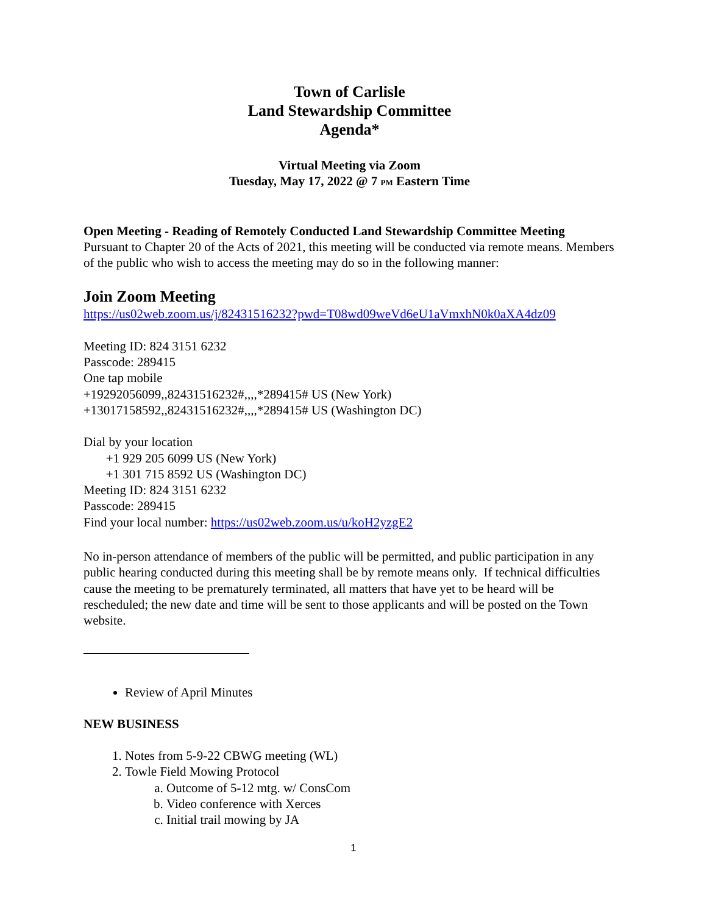Town of Carlisle
Land Stewardship Committee
Agenda*
Virtual Meeting via Zoom
Tuesday, May 17, 2022 @ 7 PM Eastern Time
Open Meeting - Reading of Remotely Conducted Land Stewardship Committee Meeting
Pursuant to Chapter 20 of the Acts of 2021, this meeting will be conducted via remote means. Members of the public who wish to access the meeting may do so in the following manner:
Join Zoom Meeting
https://us02web.zoom.us/j/82431516232?pwd=T08wd09weVd6eU1aVmxhN0k0aXA4dz09
Meeting ID: 824 3151 6232
Passcode: 289415
One tap mobile
+19292056099,,82431516232#,,,,*289415# US (New York)
+13017158592,,82431516232#,,,,*289415# US (Washington DC)
Dial by your location
+1 929 205 6099 US (New York)
+1 301 715 8592 US (Washington DC)
Meeting ID: 824 3151 6232
Passcode: 289415
Find your local number: https://us02web.zoom.us/u/koH2yzgE2
No in-person attendance of members of the public will be permitted, and public participation in any public hearing conducted during this meeting shall be by remote means only. If technical difficulties cause the meeting to be prematurely terminated, all matters that have yet to be heard will be rescheduled; the new date and time will be sent to those applicants and will be posted on the Town website.
Review of April Minutes
NEW BUSINESS
1. Notes from 5-9-22 CBWG meeting (WL)
2. Towle Field Mowing Protocol
a. Outcome of 5-12 mtg. w/ ConsCom
b. Video conference with Xerces
c. Initial trail mowing by JA
1